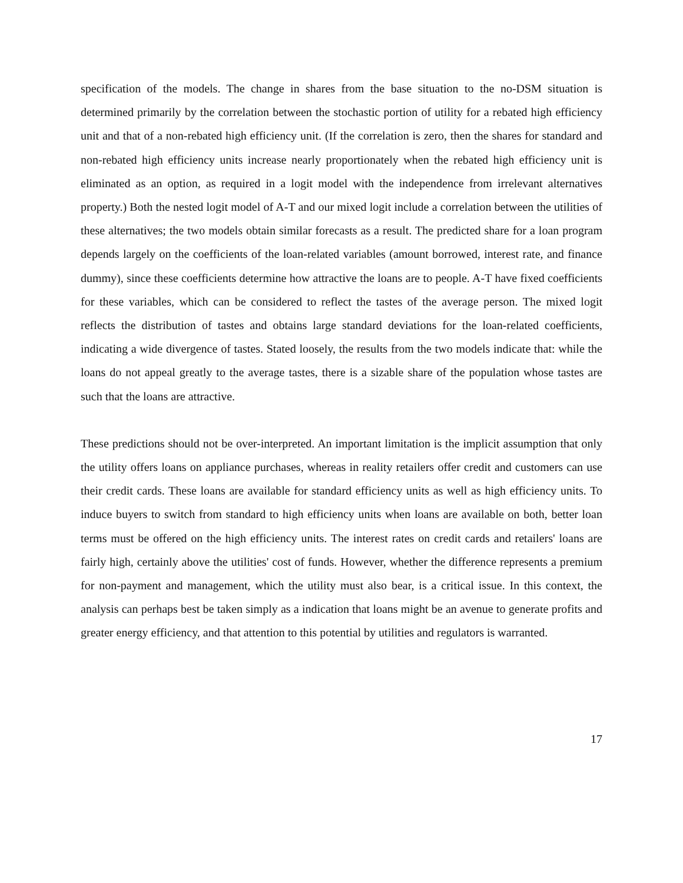specification of the models. The change in shares from the base situation to the no-DSM situation is determined primarily by the correlation between the stochastic portion of utility for a rebated high efficiency unit and that of a non-rebated high efficiency unit. (If the correlation is zero, then the shares for standard and non-rebated high efficiency units increase nearly proportionately when the rebated high efficiency unit is eliminated as an option, as required in a logit model with the independence from irrelevant alternatives property.) Both the nested logit model of A-T and our mixed logit include a correlation between the utilities of these alternatives; the two models obtain similar forecasts as a result. The predicted share for a loan program depends largely on the coefficients of the loan-related variables (amount borrowed, interest rate, and finance dummy), since these coefficients determine how attractive the loans are to people. A-T have fixed coefficients for these variables, which can be considered to reflect the tastes of the average person. The mixed logit reflects the distribution of tastes and obtains large standard deviations for the loan-related coefficients, indicating a wide divergence of tastes. Stated loosely, the results from the two models indicate that: while the loans do not appeal greatly to the average tastes, there is a sizable share of the population whose tastes are such that the loans are attractive.
These predictions should not be over-interpreted. An important limitation is the implicit assumption that only the utility offers loans on appliance purchases, whereas in reality retailers offer credit and customers can use their credit cards. These loans are available for standard efficiency units as well as high efficiency units. To induce buyers to switch from standard to high efficiency units when loans are available on both, better loan terms must be offered on the high efficiency units. The interest rates on credit cards and retailers' loans are fairly high, certainly above the utilities' cost of funds. However, whether the difference represents a premium for non-payment and management, which the utility must also bear, is a critical issue. In this context, the analysis can perhaps best be taken simply as a indication that loans might be an avenue to generate profits and greater energy efficiency, and that attention to this potential by utilities and regulators is warranted.
17